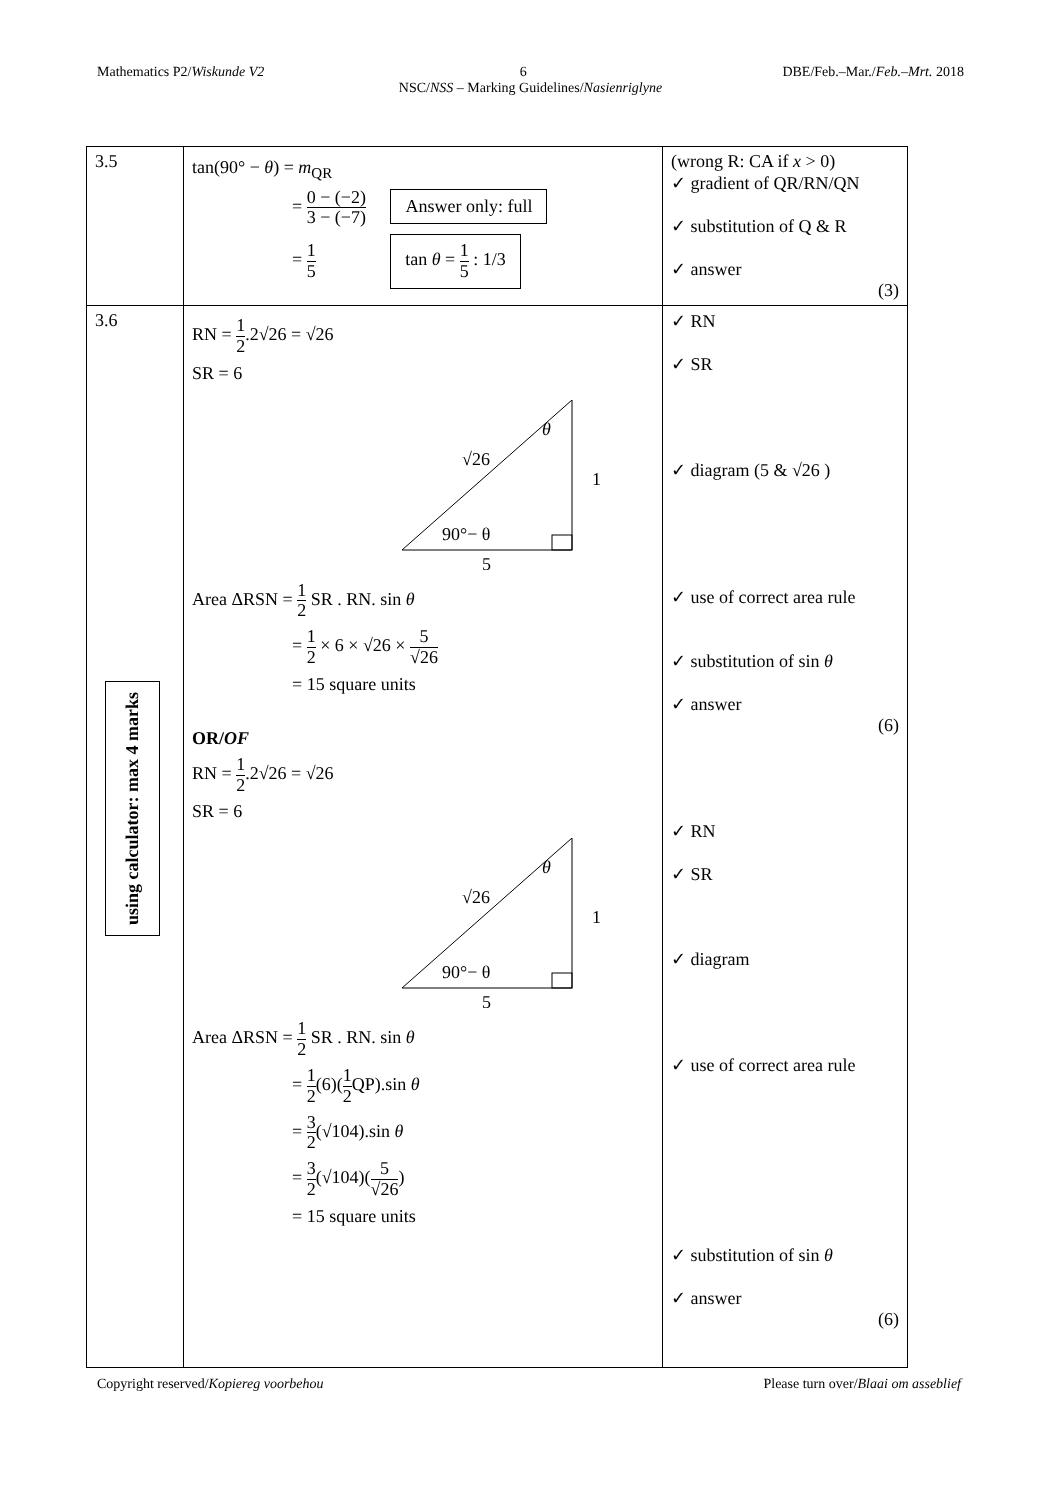Mathematics P2/Wiskunde V2 6 DBE/Feb.–Mar./Feb.–Mrt. 2018
NSC/NSS – Marking Guidelines/Nasienriglyne
| 3.5 | tan(90° − θ ) = m<sub>QR</sub> = 0 − (−2) 3 − (−7) Answer only: full = 1 5 tan θ = 1 5 : 1/3 | (wrong R: CA if x > 0) ✓ gradient of QR/RN/QN ✓ substitution of Q & R ✓ answer (3) |
| 3.6 using calculator: max 4 marks | RN = 1 2 .2√26 = √26 SR = 6 θ √26 1 90°− θ 5 Area ΔRSN = 1 2 SR . RN. sin θ = 1 2 × 6 × √26 × 5 √26 = 15 square units OR/ OF RN = 1 2 .2√26 = √26 SR = 6 θ √26 1 90°− θ 5 Area ΔRSN = 1 2 SR . RN. sin θ = 1 2 (6)( 1 2 QP).sin θ = 3 2 (√104).sin θ = 3 2 (√104)( 5 √26 ) = 15 square units | ✓ RN ✓ SR ✓ diagram (5 & √26 ) ✓ use of correct area rule ✓ substitution of sin θ ✓ answer (6) ✓ RN ✓ SR ✓ diagram ✓ use of correct area rule ✓ substitution of sin θ ✓ answer (6) |
Copyright reserved/Kopiereg voorbehou Please turn over/Blaai om asseblief